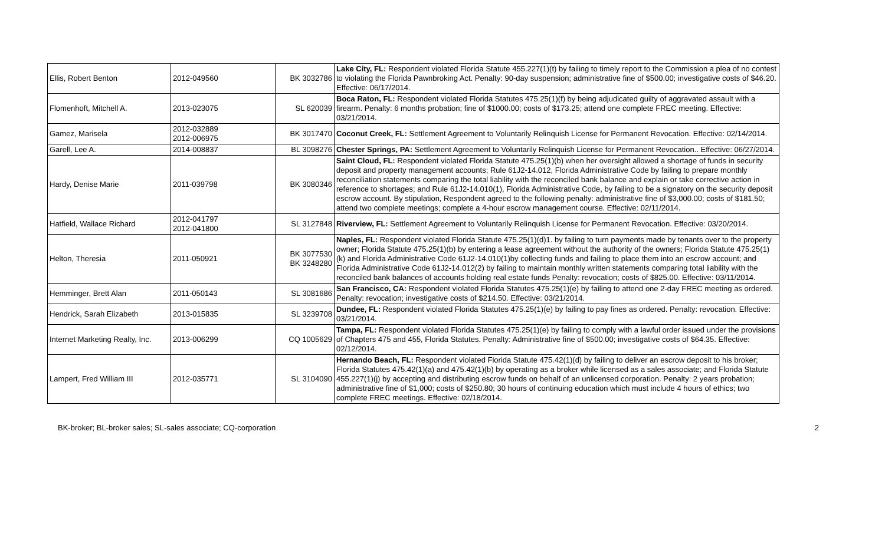| Ellis, Robert Benton | 2012-049560 | BK 3032786 | Lake City, FL: Respondent violated Florida Statute 455.227(1)(t) by failing to timely report to the Commission a plea of no contest to violating the Florida Pawnbroking Act. Penalty: 90-day suspension; administrative fine of $500.00; investigative costs of $46.20. Effective: 06/17/2014. |
| Flomenhoft, Mitchell A. | 2013-023075 | SL 620039 | Boca Raton, FL: Respondent violated Florida Statutes 475.25(1)(f) by being adjudicated guilty of aggravated assault with a firearm. Penalty: 6 months probation; fine of $1000.00; costs of $173.25; attend one complete FREC meeting. Effective: 03/21/2014. |
| Gamez, Marisela | 2012-032889 2012-006975 | BK 3017470 | Coconut Creek, FL: Settlement Agreement to Voluntarily Relinquish License for Permanent Revocation. Effective: 02/14/2014. |
| Garell, Lee A. | 2014-008837 | BL 3098276 | Chester Springs, PA: Settlement Agreement to Voluntarily Relinquish License for Permanent Revocation.. Effective: 06/27/2014. |
| Hardy, Denise Marie | 2011-039798 | BK 3080346 | Saint Cloud, FL: Respondent violated Florida Statute 475.25(1)(b) when her oversight allowed a shortage of funds in security deposit and property management accounts; Rule 61J2-14.012, Florida Administrative Code by failing to prepare monthly reconciliation statements comparing the total liability with the reconciled bank balance and explain or take corrective action in reference to shortages; and Rule 61J2-14.010(1), Florida Administrative Code, by failing to be a signatory on the security deposit escrow account. By stipulation, Respondent agreed to the following penalty: administrative fine of $3,000.00; costs of $181.50; attend two complete meetings; complete a 4-hour escrow management course. Effective: 02/11/2014. |
| Hatfield, Wallace Richard | 2012-041797 2012-041800 | SL 3127848 | Riverview, FL: Settlement Agreement to Voluntarily Relinquish License for Permanent Revocation. Effective: 03/20/2014. |
| Helton, Theresia | 2011-050921 | BK 3077530 BK 3248280 | Naples, FL: Respondent violated Florida Statute 475.25(1)(d)1. by failing to turn payments made by tenants over to the property owner; Florida Statute 475.25(1)(b) by entering a lease agreement without the authority of the owners; Florida Statute 475.25(1)(k) and Florida Administrative Code 61J2-14.010(1)by collecting funds and failing to place them into an escrow account; and Florida Administrative Code 61J2-14.012(2) by failing to maintain monthly written statements comparing total liability with the reconciled bank balances of accounts holding real estate funds Penalty: revocation; costs of $825.00. Effective: 03/11/2014. |
| Hemminger, Brett Alan | 2011-050143 | SL 3081686 | San Francisco, CA: Respondent violated Florida Statutes 475.25(1)(e) by failing to attend one 2-day FREC meeting as ordered. Penalty: revocation; investigative costs of $214.50. Effective: 03/21/2014. |
| Hendrick, Sarah Elizabeth | 2013-015835 | SL 3239708 | Dundee, FL: Respondent violated Florida Statutes 475.25(1)(e) by failing to pay fines as ordered. Penalty: revocation. Effective: 03/21/2014. |
| Internet Marketing Realty, Inc. | 2013-006299 | CQ 1005629 | Tampa, FL: Respondent violated Florida Statutes 475.25(1)(e) by failing to comply with a lawful order issued under the provisions of Chapters 475 and 455, Florida Statutes. Penalty: Administrative fine of $500.00; investigative costs of $64.35. Effective: 02/12/2014. |
| Lampert, Fred William III | 2012-035771 | SL 3104090 | Hernando Beach, FL: Respondent violated Florida Statute 475.42(1)(d) by failing to deliver an escrow deposit to his broker; Florida Statutes 475.42(1)(a) and 475.42(1)(b) by operating as a broker while licensed as a sales associate; and Florida Statute 455.227(1)(j) by accepting and distributing escrow funds on behalf of an unlicensed corporation. Penalty: 2 years probation; administrative fine of $1,000; costs of $250.80; 30 hours of continuing education which must include 4 hours of ethics; two complete FREC meetings. Effective: 02/18/2014. |
BK-broker; BL-broker sales; SL-sales associate; CQ-corporation 2